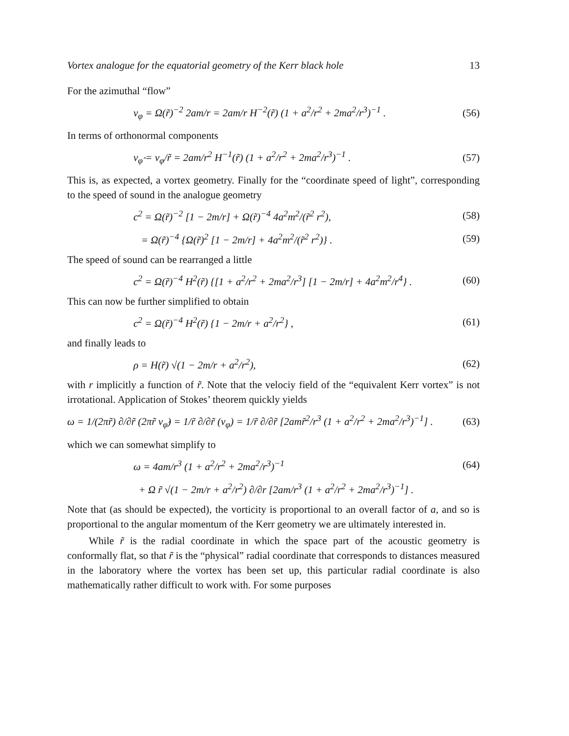Vortex analogue for the equatorial geometry of the Kerr black hole 13
For the azimuthal “flow”
v<sub>φ</sub> = Ω(r̃)<sup>−2</sup> 2am/r = 2am/r H<sup>−2</sup>(r̃) (1 + a<sup>2</sup>/r<sup>2</sup> + 2ma<sup>2</sup>/r<sup>3</sup>)<sup>−1</sup> . (56)
In terms of orthonormal components
v<sub>φ̂</sub> = v<sub>φ</sub>/r̃ = 2am/r<sup>2</sup> H<sup>−1</sup>(r̃) (1 + a<sup>2</sup>/r<sup>2</sup> + 2ma<sup>2</sup>/r<sup>3</sup>)<sup>−1</sup> . (57)
This is, as expected, a vortex geometry. Finally for the “coordinate speed of light”, corresponding to the speed of sound in the analogue geometry
c<sup>2</sup> = Ω(r̃)<sup>−2</sup> [1 − 2m/r] + Ω(r̃)<sup>−4</sup> 4a<sup>2</sup>m<sup>2</sup>/(r̃<sup>2</sup> r<sup>2</sup>), (58)
= Ω(r̃)<sup>−4</sup> {Ω(r̃)<sup>2</sup> [1 − 2m/r] + 4a<sup>2</sup>m<sup>2</sup>/(r̃<sup>2</sup> r<sup>2</sup>)} . (59)
The speed of sound can be rearranged a little
c<sup>2</sup> = Ω(r̃)<sup>−4</sup> H<sup>2</sup>(r̃) {[1 + a<sup>2</sup>/r<sup>2</sup> + 2ma<sup>2</sup>/r<sup>3</sup>] [1 − 2m/r] + 4a<sup>2</sup>m<sup>2</sup>/r<sup>4</sup>} . (60)
This can now be further simplified to obtain
c<sup>2</sup> = Ω(r̃)<sup>−4</sup> H<sup>2</sup>(r̃) {1 − 2m/r + a<sup>2</sup>/r<sup>2</sup>} , (61)
and finally leads to
ρ = H(r̃) √(1 − 2m/r + a<sup>2</sup>/r<sup>2</sup>), (62)
with r implicitly a function of r̃. Note that the velociy field of the “equivalent Kerr vortex” is not irrotational. Application of Stokes’ theorem quickly yields
ω = 1/(2πr̃) ∂/∂r̃ (2πr̃ v<sub>φ̂</sub>) = 1/r̃ ∂/∂r̃ (v<sub>φ</sub>) = 1/r̃ ∂/∂r̃ [2amr̃<sup>2</sup>/r<sup>3</sup> (1 + a<sup>2</sup>/r<sup>2</sup> + 2ma<sup>2</sup>/r<sup>3</sup>)<sup>−1</sup>] . (63)
which we can somewhat simplify to
ω = 4am/r<sup>3</sup> (1 + a<sup>2</sup>/r<sup>2</sup> + 2ma<sup>2</sup>/r<sup>3</sup>)<sup>−1</sup> (64)
+ Ω r̃ √(1 − 2m/r + a<sup>2</sup>/r<sup>2</sup>) ∂/∂r [2am/r<sup>3</sup> (1 + a<sup>2</sup>/r<sup>2</sup> + 2ma<sup>2</sup>/r<sup>3</sup>)<sup>−1</sup>] .
Note that (as should be expected), the vorticity is proportional to an overall factor of a, and so is proportional to the angular momentum of the Kerr geometry we are ultimately interested in.
While r̃ is the radial coordinate in which the space part of the acoustic geometry is conformally flat, so that r̃ is the “physical” radial coordinate that corresponds to distances measured in the laboratory where the vortex has been set up, this particular radial coordinate is also mathematically rather difficult to work with. For some purposes